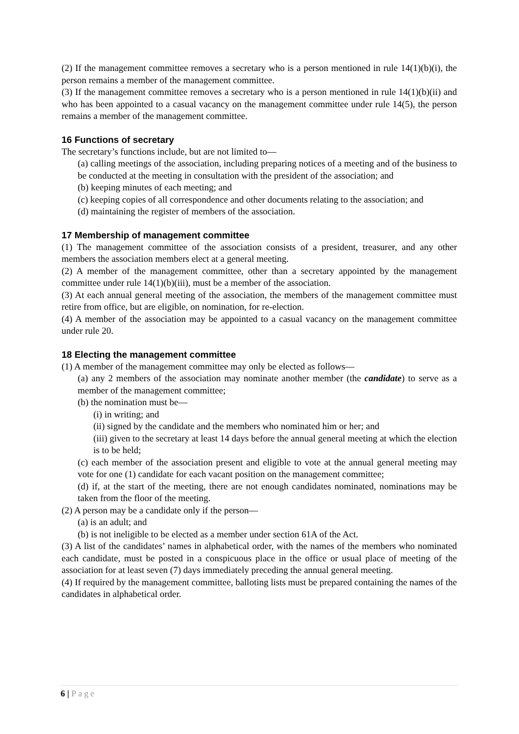(2) If the management committee removes a secretary who is a person mentioned in rule 14(1)(b)(i), the person remains a member of the management committee.
(3) If the management committee removes a secretary who is a person mentioned in rule 14(1)(b)(ii) and who has been appointed to a casual vacancy on the management committee under rule 14(5), the person remains a member of the management committee.
16 Functions of secretary
The secretary’s functions include, but are not limited to—
(a) calling meetings of the association, including preparing notices of a meeting and of the business to be conducted at the meeting in consultation with the president of the association; and
(b) keeping minutes of each meeting; and
(c) keeping copies of all correspondence and other documents relating to the association; and
(d) maintaining the register of members of the association.
17 Membership of management committee
(1) The management committee of the association consists of a president, treasurer, and any other members the association members elect at a general meeting.
(2) A member of the management committee, other than a secretary appointed by the management committee under rule 14(1)(b)(iii), must be a member of the association.
(3) At each annual general meeting of the association, the members of the management committee must retire from office, but are eligible, on nomination, for re-election.
(4) A member of the association may be appointed to a casual vacancy on the management committee under rule 20.
18 Electing the management committee
(1) A member of the management committee may only be elected as follows—
(a) any 2 members of the association may nominate another member (the candidate) to serve as a member of the management committee;
(b) the nomination must be—
(i) in writing; and
(ii) signed by the candidate and the members who nominated him or her; and
(iii) given to the secretary at least 14 days before the annual general meeting at which the election is to be held;
(c) each member of the association present and eligible to vote at the annual general meeting may vote for one (1) candidate for each vacant position on the management committee;
(d) if, at the start of the meeting, there are not enough candidates nominated, nominations may be taken from the floor of the meeting.
(2) A person may be a candidate only if the person—
(a) is an adult; and
(b) is not ineligible to be elected as a member under section 61A of the Act.
(3) A list of the candidates’ names in alphabetical order, with the names of the members who nominated each candidate, must be posted in a conspicuous place in the office or usual place of meeting of the association for at least seven (7) days immediately preceding the annual general meeting.
(4) If required by the management committee, balloting lists must be prepared containing the names of the candidates in alphabetical order.
6 | Page